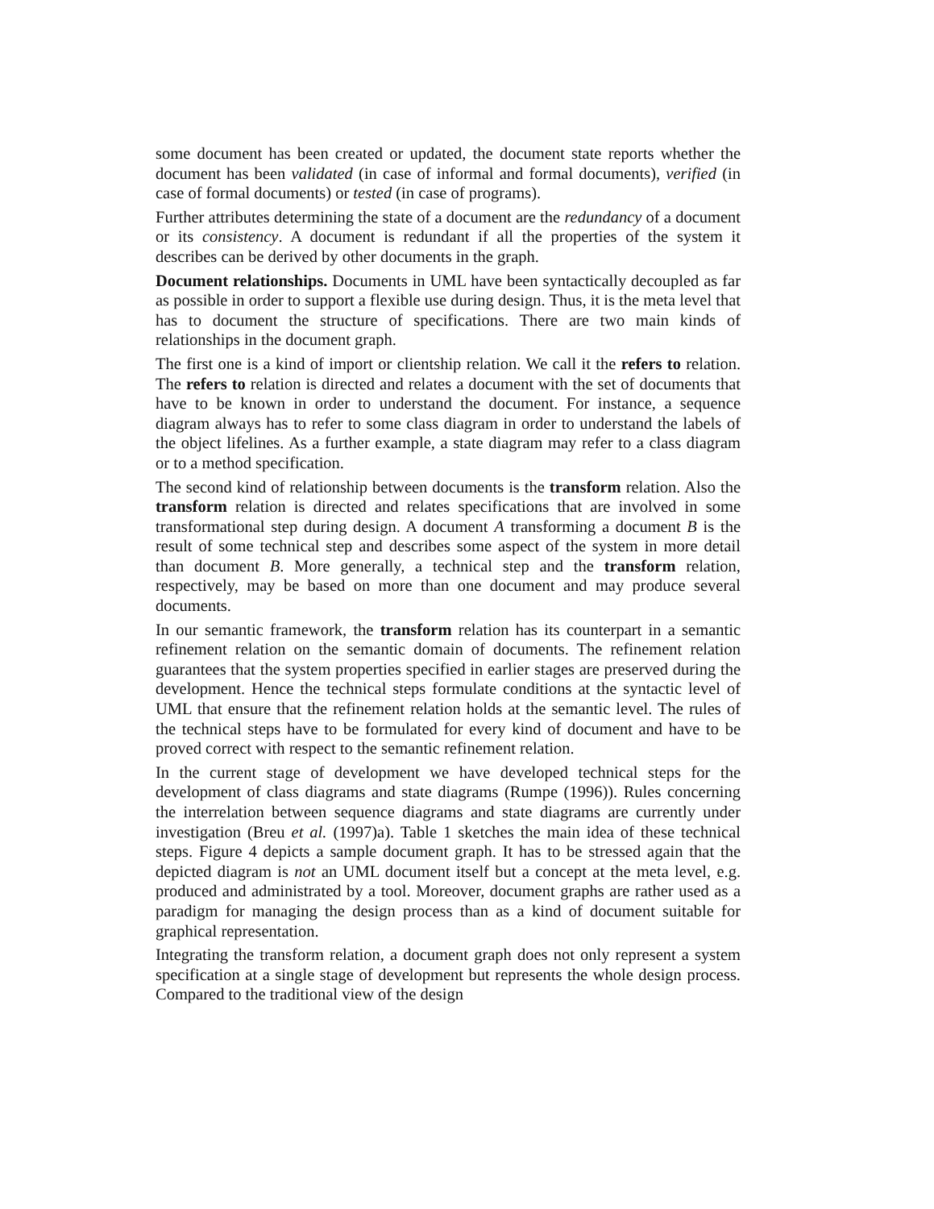some document has been created or updated, the document state reports whether the document has been validated (in case of informal and formal documents), verified (in case of formal documents) or tested (in case of programs).
Further attributes determining the state of a document are the redundancy of a document or its consistency. A document is redundant if all the properties of the system it describes can be derived by other documents in the graph.
Document relationships. Documents in UML have been syntactically decoupled as far as possible in order to support a flexible use during design. Thus, it is the meta level that has to document the structure of specifications. There are two main kinds of relationships in the document graph.
The first one is a kind of import or clientship relation. We call it the refers to relation. The refers to relation is directed and relates a document with the set of documents that have to be known in order to understand the document. For instance, a sequence diagram always has to refer to some class diagram in order to understand the labels of the object lifelines. As a further example, a state diagram may refer to a class diagram or to a method specification.
The second kind of relationship between documents is the transform relation. Also the transform relation is directed and relates specifications that are involved in some transformational step during design. A document A transforming a document B is the result of some technical step and describes some aspect of the system in more detail than document B. More generally, a technical step and the transform relation, respectively, may be based on more than one document and may produce several documents.
In our semantic framework, the transform relation has its counterpart in a semantic refinement relation on the semantic domain of documents. The refinement relation guarantees that the system properties specified in earlier stages are preserved during the development. Hence the technical steps formulate conditions at the syntactic level of UML that ensure that the refinement relation holds at the semantic level. The rules of the technical steps have to be formulated for every kind of document and have to be proved correct with respect to the semantic refinement relation.
In the current stage of development we have developed technical steps for the development of class diagrams and state diagrams (Rumpe (1996)). Rules concerning the interrelation between sequence diagrams and state diagrams are currently under investigation (Breu et al. (1997)a). Table 1 sketches the main idea of these technical steps. Figure 4 depicts a sample document graph. It has to be stressed again that the depicted diagram is not an UML document itself but a concept at the meta level, e.g. produced and administrated by a tool. Moreover, document graphs are rather used as a paradigm for managing the design process than as a kind of document suitable for graphical representation.
Integrating the transform relation, a document graph does not only represent a system specification at a single stage of development but represents the whole design process. Compared to the traditional view of the design